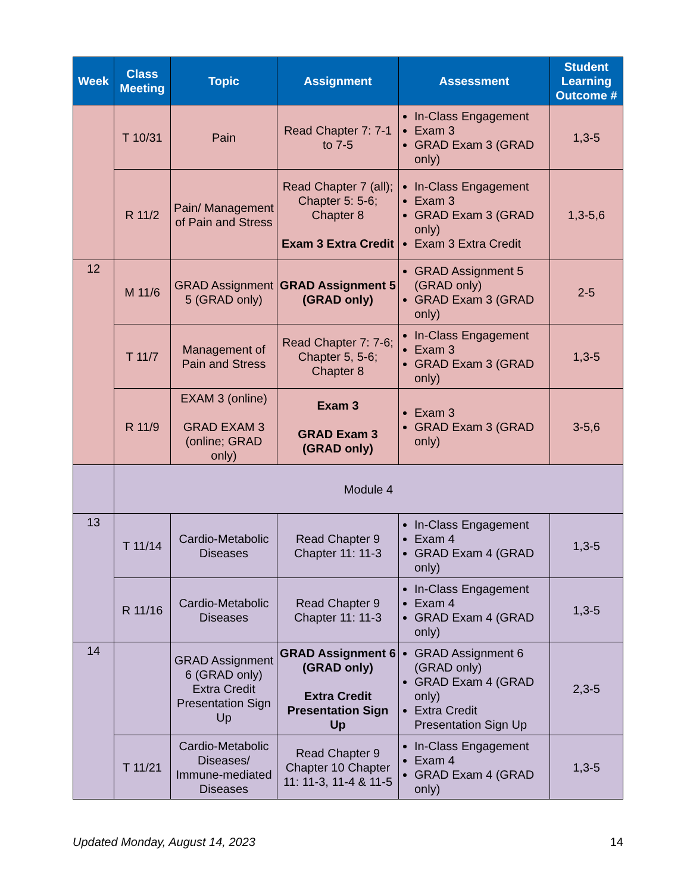| Week | Class Meeting | Topic | Assignment | Assessment | Student Learning Outcome # |
| --- | --- | --- | --- | --- | --- |
| | T 10/31 | Pain | Read Chapter 7: 7-1 to 7-5 | In-Class Engagement Exam 3 GRAD Exam 3 (GRAD only) | 1,3-5 |
| | R 11/2 | Pain/ Management of Pain and Stress | Read Chapter 7 (all); Chapter 5: 5-6; Chapter 8 Exam 3 Extra Credit | In-Class Engagement Exam 3 GRAD Exam 3 (GRAD only) Exam 3 Extra Credit | 1,3-5,6 |
| 12 | M 11/6 | GRAD Assignment 5 (GRAD only) | GRAD Assignment 5 (GRAD only) | GRAD Assignment 5 (GRAD only) GRAD Exam 3 (GRAD only) | 2-5 |
| | T 11/7 | Management of Pain and Stress | Read Chapter 7: 7-6; Chapter 5, 5-6; Chapter 8 | In-Class Engagement Exam 3 GRAD Exam 3 (GRAD only) | 1,3-5 |
| | R 11/9 | EXAM 3 (online) GRAD EXAM 3 (online; GRAD only) | Exam 3 GRAD Exam 3 (GRAD only) | Exam 3 GRAD Exam 3 (GRAD only) | 3-5,6 |
| | Module 4 | | | | |
| 13 | T 11/14 | Cardio-Metabolic Diseases | Read Chapter 9 Chapter 11: 11-3 | In-Class Engagement Exam 4 GRAD Exam 4 (GRAD only) | 1,3-5 |
| | R 11/16 | Cardio-Metabolic Diseases | Read Chapter 9 Chapter 11: 11-3 | In-Class Engagement Exam 4 GRAD Exam 4 (GRAD only) | 1,3-5 |
| 14 | | GRAD Assignment 6 (GRAD only) Extra Credit Presentation Sign Up | GRAD Assignment 6 (GRAD only) Extra Credit Presentation Sign Up | GRAD Assignment 6 (GRAD only) GRAD Exam 4 (GRAD only) Extra Credit Presentation Sign Up | 2,3-5 |
| | T 11/21 | Cardio-Metabolic Diseases/ Immune-mediated Diseases | Read Chapter 9 Chapter 10 Chapter 11: 11-3, 11-4 & 11-5 | In-Class Engagement Exam 4 GRAD Exam 4 (GRAD only) | 1,3-5 |
Updated Monday, August 14, 2023 14